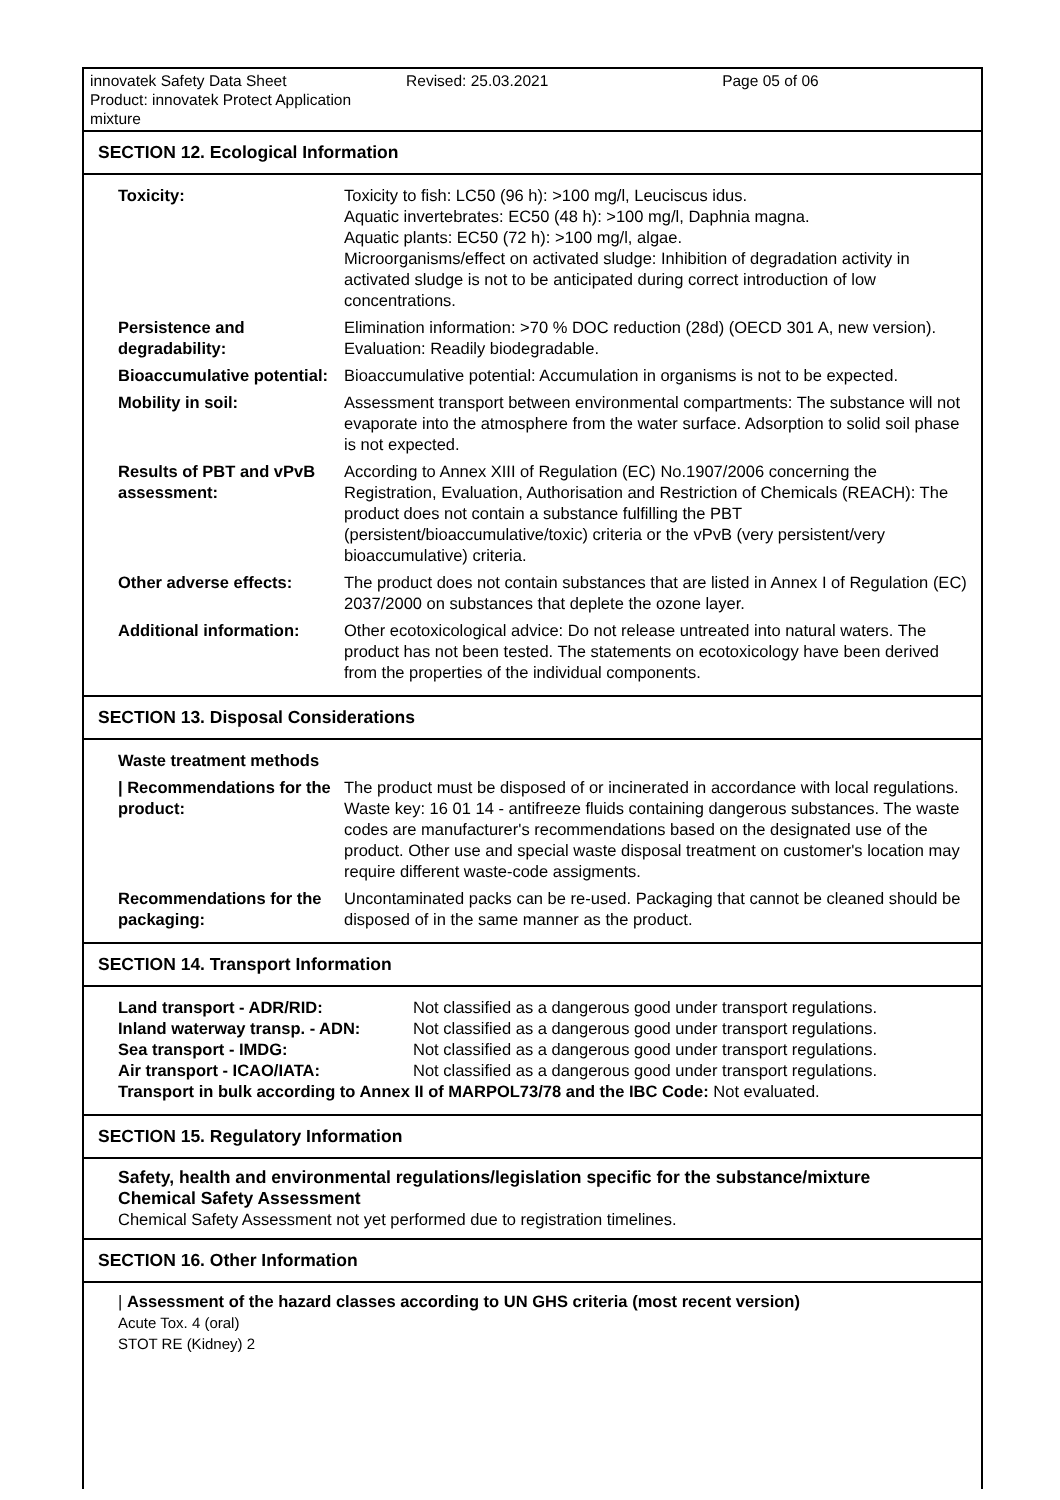innovatek Safety Data Sheet
Product: innovatek Protect Application mixture
Revised: 25.03.2021 Page 05 of 06
SECTION 12. Ecological Information
| Toxicity: | Toxicity to fish: LC50 (96 h): >100 mg/l, Leuciscus idus. Aquatic invertebrates: EC50 (48 h): >100 mg/l, Daphnia magna. Aquatic plants: EC50 (72 h): >100 mg/l, algae. Microorganisms/effect on activated sludge: Inhibition of degradation activity in activated sludge is not to be anticipated during correct introduction of low concentrations. |
| Persistence and degradability: | Elimination information: >70 % DOC reduction (28d) (OECD 301 A, new version). Evaluation: Readily biodegradable. |
| Bioaccumulative potential: | Bioaccumulative potential: Accumulation in organisms is not to be expected. |
| Mobility in soil: | Assessment transport between environmental compartments: The substance will not evaporate into the atmosphere from the water surface. Adsorption to solid soil phase is not expected. |
| Results of PBT and vPvB assessment: | According to Annex XIII of Regulation (EC) No.1907/2006 concerning the Registration, Evaluation, Authorisation and Restriction of Chemicals (REACH): The product does not contain a substance fulfilling the PBT (persistent/bioaccumulative/toxic) criteria or the vPvB (very persistent/very bioaccumulative) criteria. |
| Other adverse effects: | The product does not contain substances that are listed in Annex I of Regulation (EC) 2037/2000 on substances that deplete the ozone layer. |
| Additional information: | Other ecotoxicological advice: Do not release untreated into natural waters. The product has not been tested. The statements on ecotoxicology have been derived from the properties of the individual components. |
SECTION 13. Disposal Considerations
| Waste treatment methods | |
| / Recommendations for the product: | The product must be disposed of or incinerated in accordance with local regulations. Waste key: 16 01 14 - antifreeze fluids containing dangerous substances. The waste codes are manufacturer's recommendations based on the designated use of the product. Other use and special waste disposal treatment on customer's location may require different waste-code assigments. |
| Recommendations for the packaging: | Uncontaminated packs can be re-used. Packaging that cannot be cleaned should be disposed of in the same manner as the product. |
SECTION 14. Transport Information
| Land transport - ADR/RID: | Not classified as a dangerous good under transport regulations. |
| Inland waterway transp. - ADN: | Not classified as a dangerous good under transport regulations. |
| Sea transport - IMDG: | Not classified as a dangerous good under transport regulations. |
| Air transport - ICAO/IATA: | Not classified as a dangerous good under transport regulations. |
| Transport in bulk according to Annex II of MARPOL73/78 and the IBC Code: Not evaluated. | |
SECTION 15. Regulatory Information
Safety, health and environmental regulations/legislation specific for the substance/mixture
Chemical Safety Assessment
Chemical Safety Assessment not yet performed due to registration timelines.
SECTION 16. Other Information
| Assessment of the hazard classes according to UN GHS criteria (most recent version)
Acute Tox. 4 (oral)
STOT RE (Kidney) 2